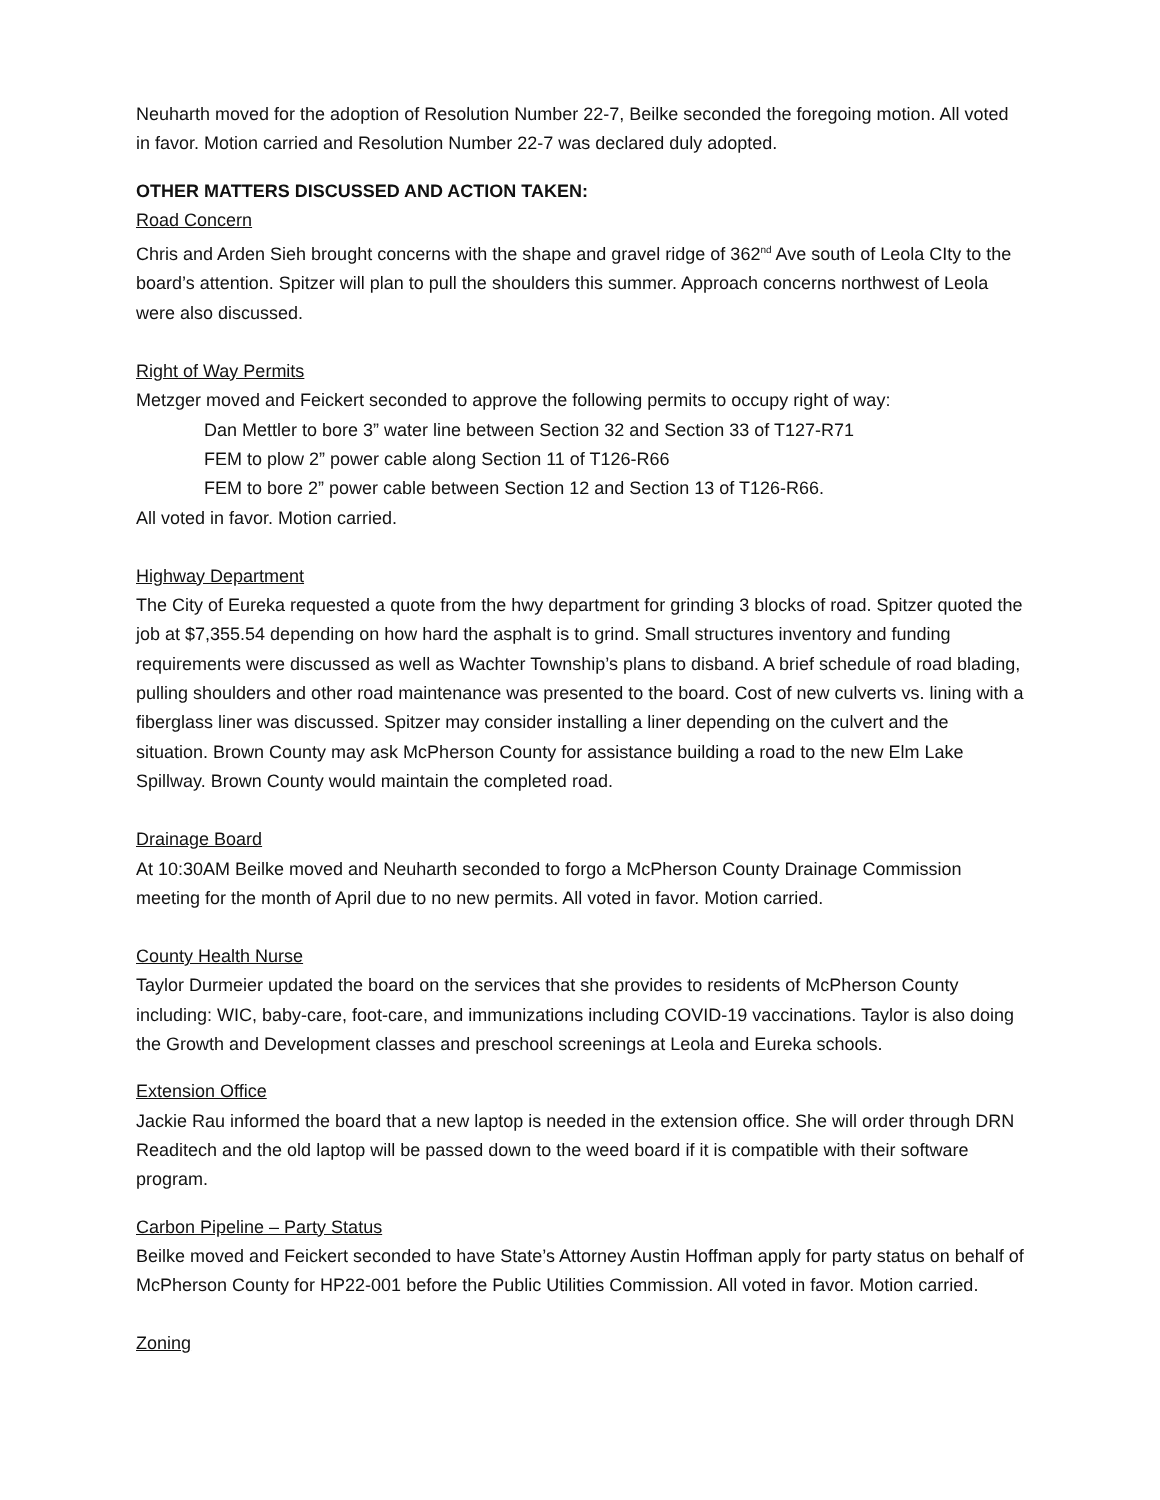Neuharth moved for the adoption of Resolution Number 22-7, Beilke seconded the foregoing motion. All voted in favor. Motion carried and Resolution Number 22-7 was declared duly adopted.
OTHER MATTERS DISCUSSED AND ACTION TAKEN:
Road Concern
Chris and Arden Sieh brought concerns with the shape and gravel ridge of 362<sup>nd</sup> Ave south of Leola CIty to the board’s attention. Spitzer will plan to pull the shoulders this summer. Approach concerns northwest of Leola were also discussed.
Right of Way Permits
Metzger moved and Feickert seconded to approve the following permits to occupy right of way:
Dan Mettler to bore 3” water line between Section 32 and Section 33 of T127-R71
FEM to plow 2” power cable along Section 11 of T126-R66
FEM to bore 2” power cable between Section 12 and Section 13 of T126-R66.
All voted in favor. Motion carried.
Highway Department
The City of Eureka requested a quote from the hwy department for grinding 3 blocks of road. Spitzer quoted the job at $7,355.54 depending on how hard the asphalt is to grind. Small structures inventory and funding requirements were discussed as well as Wachter Township’s plans to disband. A brief schedule of road blading, pulling shoulders and other road maintenance was presented to the board. Cost of new culverts vs. lining with a fiberglass liner was discussed. Spitzer may consider installing a liner depending on the culvert and the situation. Brown County may ask McPherson County for assistance building a road to the new Elm Lake Spillway. Brown County would maintain the completed road.
Drainage Board
At 10:30AM Beilke moved and Neuharth seconded to forgo a McPherson County Drainage Commission meeting for the month of April due to no new permits. All voted in favor. Motion carried.
County Health Nurse
Taylor Durmeier updated the board on the services that she provides to residents of McPherson County including: WIC, baby-care, foot-care, and immunizations including COVID-19 vaccinations. Taylor is also doing the Growth and Development classes and preschool screenings at Leola and Eureka schools.
Extension Office
Jackie Rau informed the board that a new laptop is needed in the extension office. She will order through DRN Readitech and the old laptop will be passed down to the weed board if it is compatible with their software program.
Carbon Pipeline – Party Status
Beilke moved and Feickert seconded to have State’s Attorney Austin Hoffman apply for party status on behalf of McPherson County for HP22-001 before the Public Utilities Commission. All voted in favor. Motion carried.
Zoning